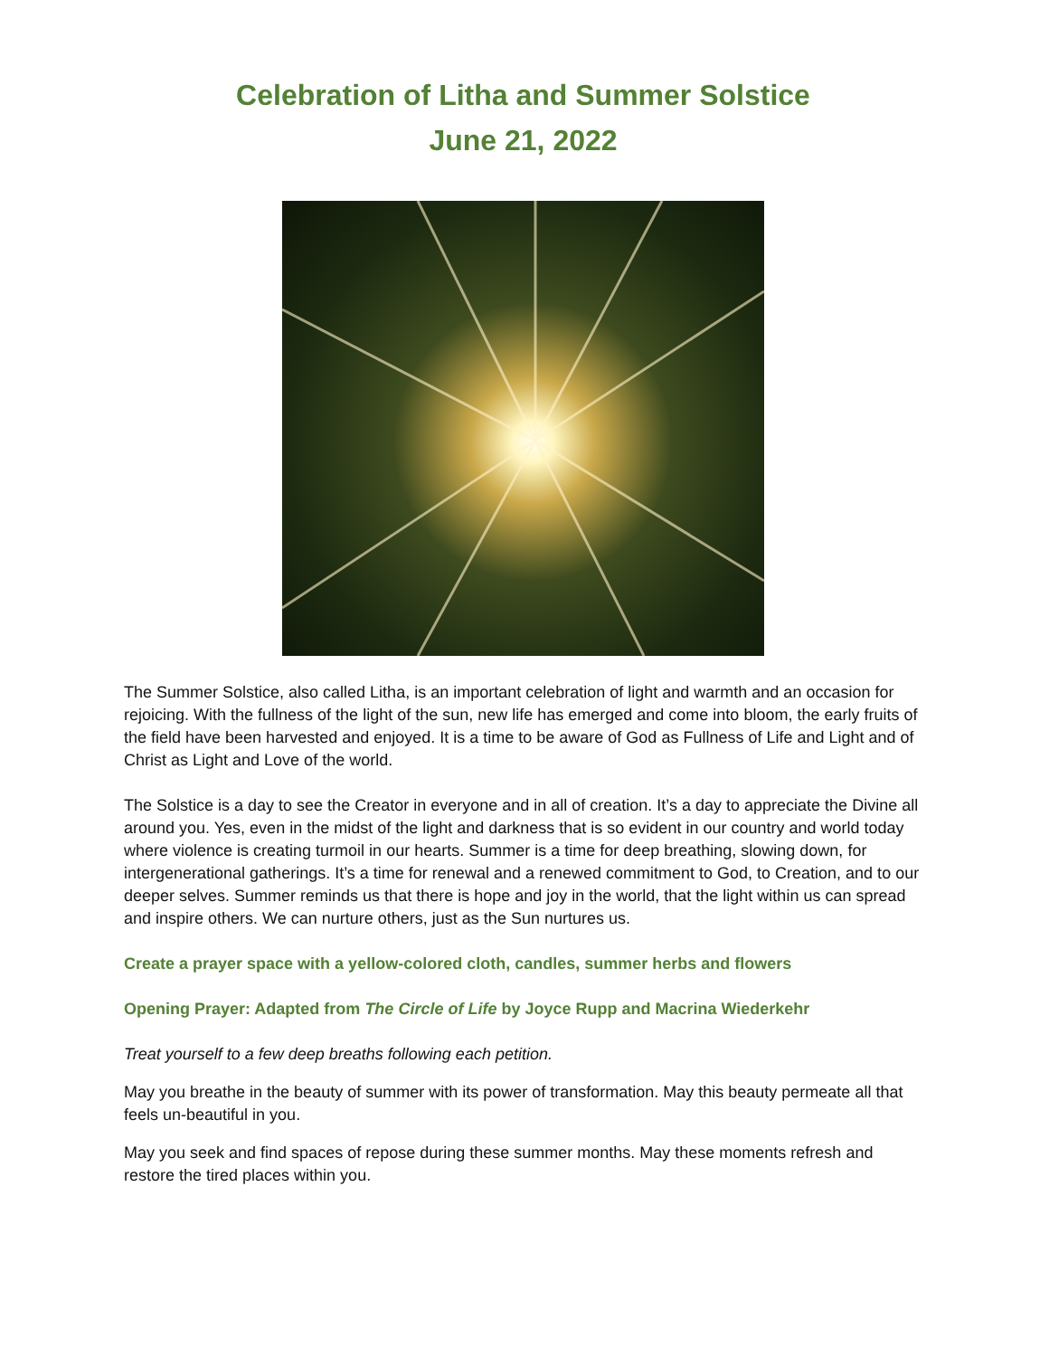Celebration of Litha and Summer Solstice
June 21, 2022
The Summer Solstice, also called Litha, is an important celebration of light and warmth and an occasion for rejoicing. With the fullness of the light of the sun, new life has emerged and come into bloom, the early fruits of the field have been harvested and enjoyed. It is a time to be aware of God as Fullness of Life and Light and of Christ as Light and Love of the world.
The Solstice is a day to see the Creator in everyone and in all of creation. It’s a day to appreciate the Divine all around you. Yes, even in the midst of the light and darkness that is so evident in our country and world today where violence is creating turmoil in our hearts. Summer is a time for deep breathing, slowing down, for intergenerational gatherings. It’s a time for renewal and a renewed commitment to God, to Creation, and to our deeper selves. Summer reminds us that there is hope and joy in the world, that the light within us can spread and inspire others. We can nurture others, just as the Sun nurtures us.
Create a prayer space with a yellow-colored cloth, candles, summer herbs and flowers
Opening Prayer: Adapted from The Circle of Life by Joyce Rupp and Macrina Wiederkehr
Treat yourself to a few deep breaths following each petition.
May you breathe in the beauty of summer with its power of transformation. May this beauty permeate all that feels un-beautiful in you.
May you seek and find spaces of repose during these summer months. May these moments refresh and restore the tired places within you.